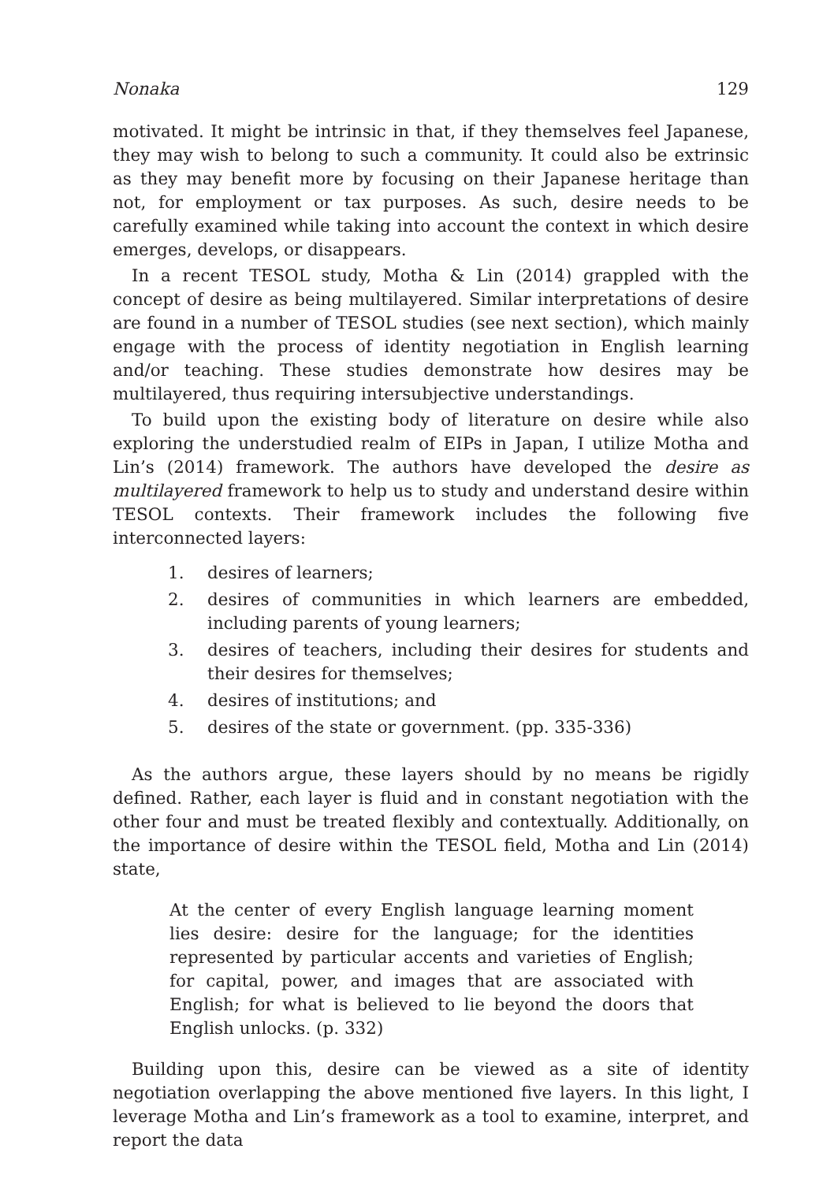Nonaka 129
motivated. It might be intrinsic in that, if they themselves feel Japanese, they may wish to belong to such a community. It could also be extrinsic as they may benefit more by focusing on their Japanese heritage than not, for employment or tax purposes. As such, desire needs to be carefully examined while taking into account the context in which desire emerges, develops, or disappears.
In a recent TESOL study, Motha & Lin (2014) grappled with the concept of desire as being multilayered. Similar interpretations of desire are found in a number of TESOL studies (see next section), which mainly engage with the process of identity negotiation in English learning and/or teaching. These studies demonstrate how desires may be multilayered, thus requiring intersubjective understandings.
To build upon the existing body of literature on desire while also exploring the understudied realm of EIPs in Japan, I utilize Motha and Lin’s (2014) framework. The authors have developed the desire as multilayered framework to help us to study and understand desire within TESOL contexts. Their framework includes the following five interconnected layers:
1. desires of learners;
2. desires of communities in which learners are embedded, including parents of young learners;
3. desires of teachers, including their desires for students and their desires for themselves;
4. desires of institutions; and
5. desires of the state or government. (pp. 335-336)
As the authors argue, these layers should by no means be rigidly defined. Rather, each layer is fluid and in constant negotiation with the other four and must be treated flexibly and contextually. Additionally, on the importance of desire within the TESOL field, Motha and Lin (2014) state,
At the center of every English language learning moment lies desire: desire for the language; for the identities represented by particular accents and varieties of English; for capital, power, and images that are associated with English; for what is believed to lie beyond the doors that English unlocks. (p. 332)
Building upon this, desire can be viewed as a site of identity negotiation overlapping the above mentioned five layers. In this light, I leverage Motha and Lin’s framework as a tool to examine, interpret, and report the data